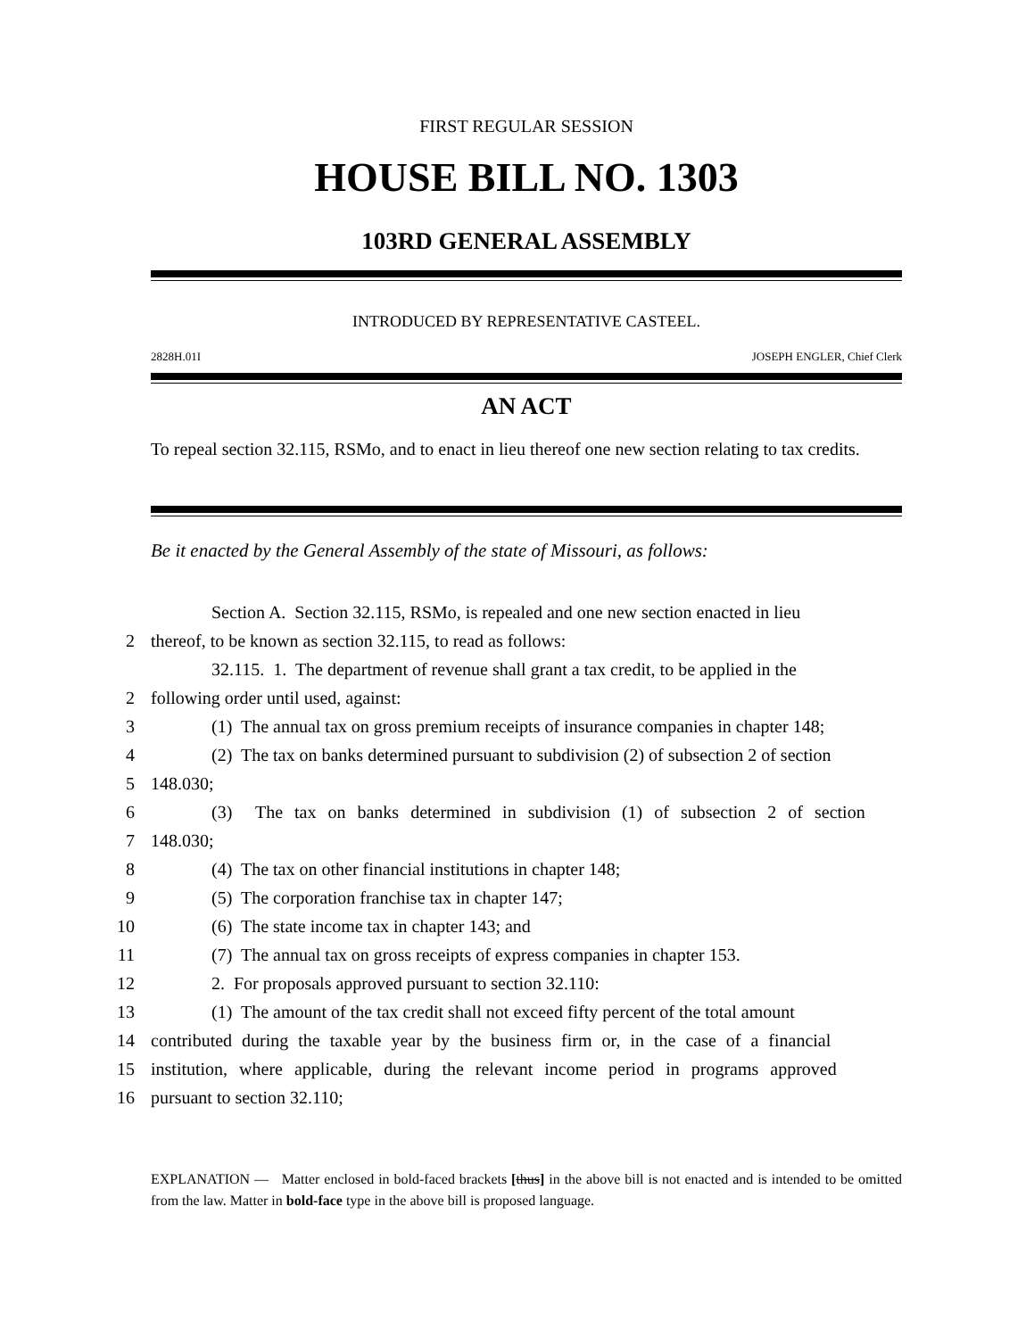FIRST REGULAR SESSION
HOUSE BILL NO. 1303
103RD GENERAL ASSEMBLY
INTRODUCED BY REPRESENTATIVE CASTEEL.
2828H.01I JOSEPH ENGLER, Chief Clerk
AN ACT
To repeal section 32.115, RSMo, and to enact in lieu thereof one new section relating to tax credits.
Be it enacted by the General Assembly of the state of Missouri, as follows:
Section A. Section 32.115, RSMo, is repealed and one new section enacted in lieu
2
thereof, to be known as section 32.115, to read as follows:
32.115. 1. The department of revenue shall grant a tax credit, to be applied in the
2
following order until used, against:
3
(1) The annual tax on gross premium receipts of insurance companies in chapter 148;
4
(2) The tax on banks determined pursuant to subdivision (2) of subsection 2 of section
5
148.030;
6
(3) The tax on banks determined in subdivision (1) of subsection 2 of section
7
148.030;
8
(4) The tax on other financial institutions in chapter 148;
9
(5) The corporation franchise tax in chapter 147;
10
(6) The state income tax in chapter 143; and
11
(7) The annual tax on gross receipts of express companies in chapter 153.
12
2. For proposals approved pursuant to section 32.110:
13
(1) The amount of the tax credit shall not exceed fifty percent of the total amount
14
contributed during the taxable year by the business firm or, in the case of a financial
15
institution, where applicable, during the relevant income period in programs approved
16
pursuant to section 32.110;
EXPLANATION — Matter enclosed in bold-faced brackets [thus] in the above bill is not enacted and is intended to be omitted from the law. Matter in bold-face type in the above bill is proposed language.